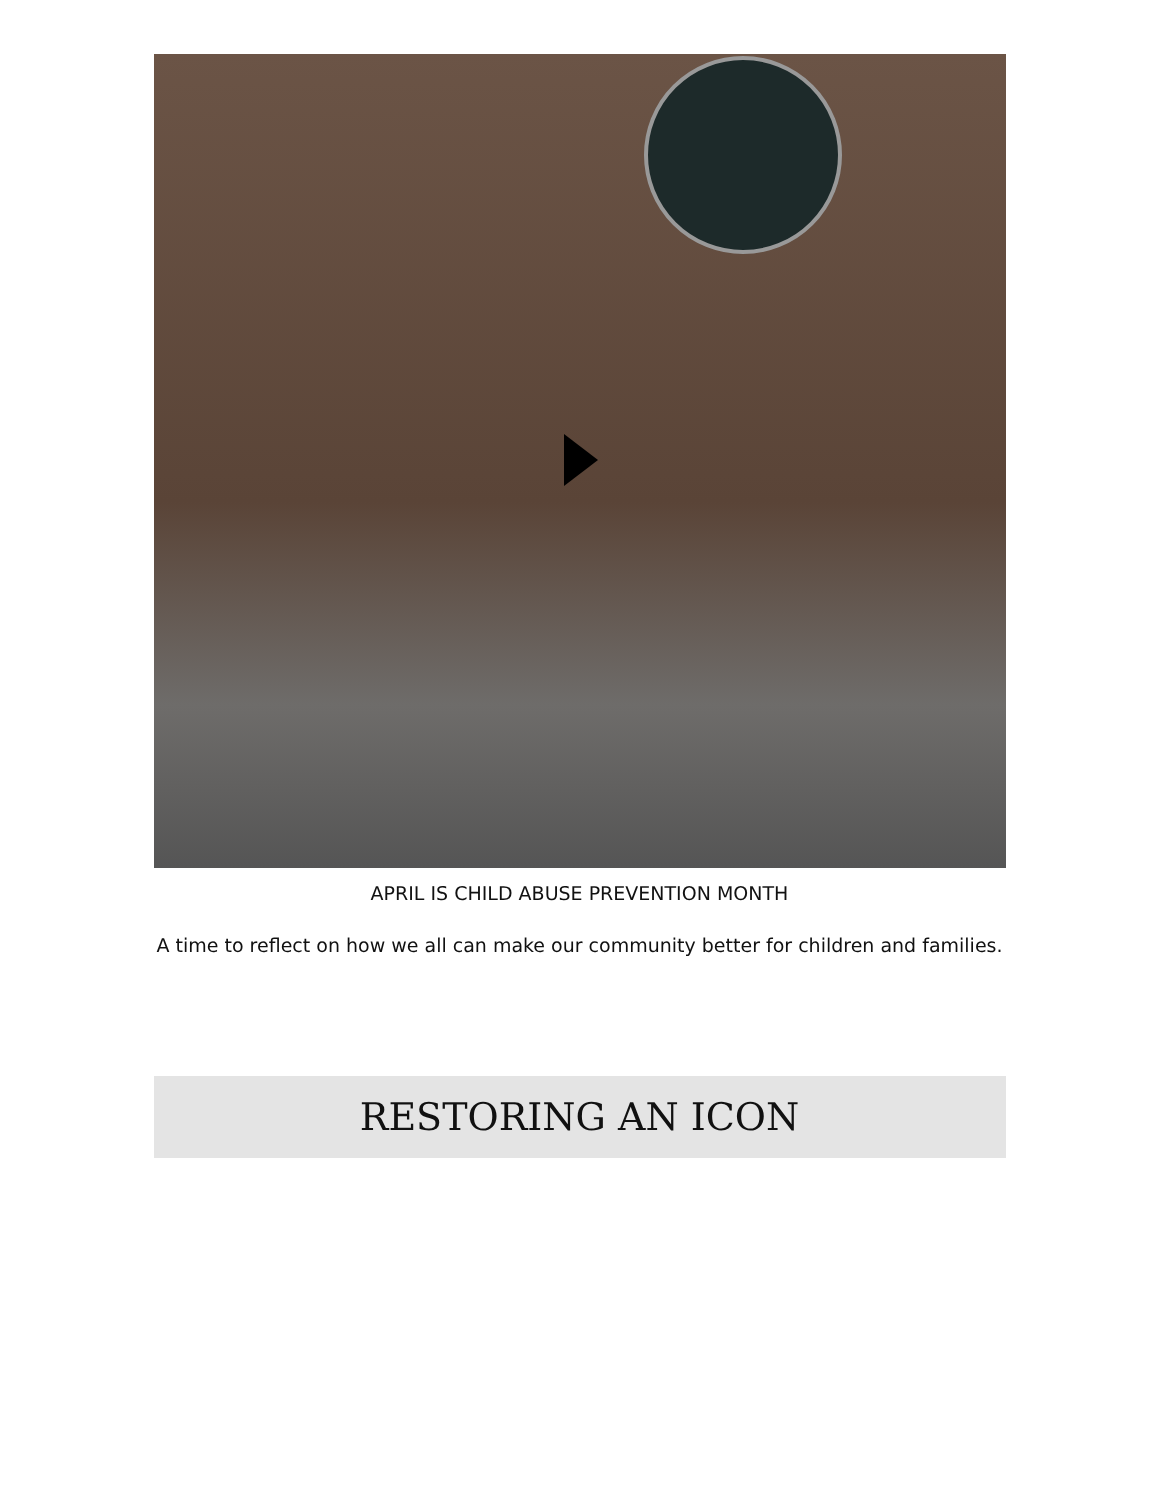APRIL IS CHILD ABUSE PREVENTION MONTH
A time to reflect on how we all can make our community better for children and families.
RESTORING AN ICON